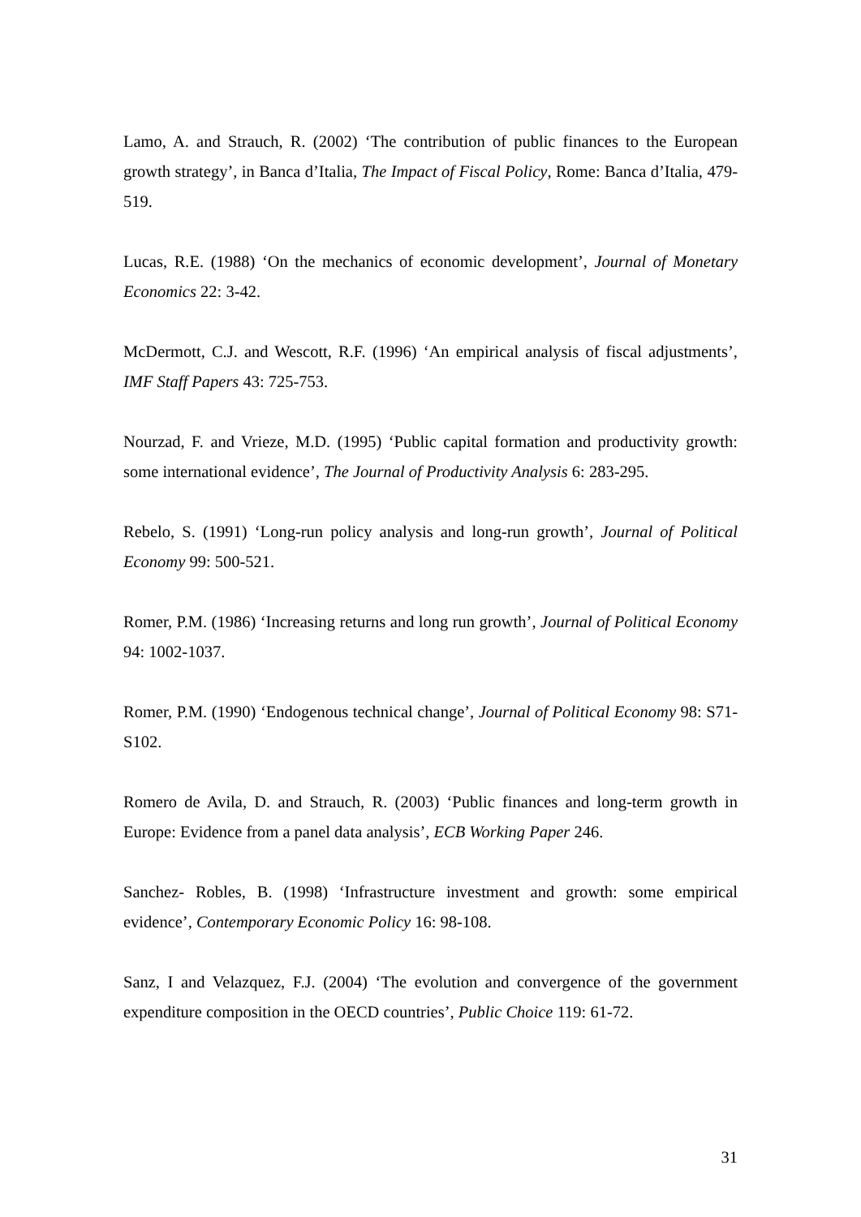Lamo, A. and Strauch, R. (2002) ‘The contribution of public finances to the European growth strategy’, in Banca d’Italia, The Impact of Fiscal Policy, Rome: Banca d’Italia, 479-519.
Lucas, R.E. (1988) ‘On the mechanics of economic development’, Journal of Monetary Economics 22: 3-42.
McDermott, C.J. and Wescott, R.F. (1996) ‘An empirical analysis of fiscal adjustments’, IMF Staff Papers 43: 725-753.
Nourzad, F. and Vrieze, M.D. (1995) ‘Public capital formation and productivity growth: some international evidence’, The Journal of Productivity Analysis 6: 283-295.
Rebelo, S. (1991) ‘Long-run policy analysis and long-run growth’, Journal of Political Economy 99: 500-521.
Romer, P.M. (1986) ‘Increasing returns and long run growth’, Journal of Political Economy 94: 1002-1037.
Romer, P.M. (1990) ‘Endogenous technical change’, Journal of Political Economy 98: S71-S102.
Romero de Avila, D. and Strauch, R. (2003) ‘Public finances and long-term growth in Europe: Evidence from a panel data analysis’, ECB Working Paper 246.
Sanchez- Robles, B. (1998) ‘Infrastructure investment and growth: some empirical evidence’, Contemporary Economic Policy 16: 98-108.
Sanz, I and Velazquez, F.J. (2004) ‘The evolution and convergence of the government expenditure composition in the OECD countries’, Public Choice 119: 61-72.
31